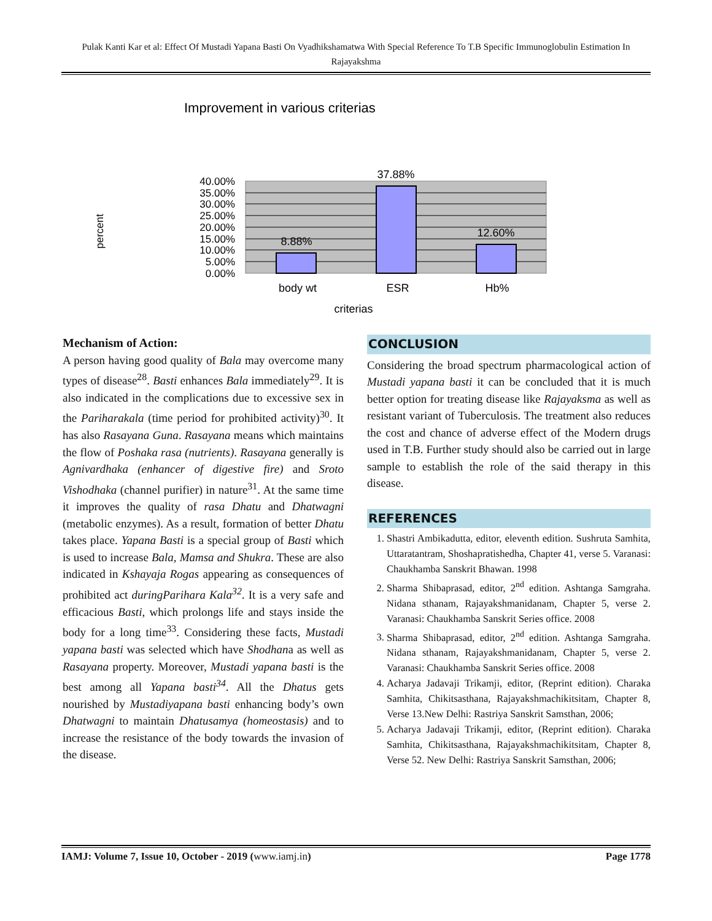Pulak Kanti Kar et al: Effect Of Mustadi Yapana Basti On Vyadhikshamatwa With Special Reference To T.B Specific Immunoglobulin Estimation In Rajayakshma
Improvement in various criterias
percent
40.00%
35.00%
30.00%
25.00%
20.00%
15.00%
10.00%
5.00%
0.00%
8.88%
37.88%
12.60%
body wt
ESR
Hb%
criterias
Mechanism of Action:
A person having good quality of Bala may overcome many types of disease<sup>28</sup>. Basti enhances Bala immediately<sup>29</sup>. It is also indicated in the complications due to excessive sex in the Pariharakala (time period for prohibited activity)<sup>30</sup>. It has also Rasayana Guna. Rasayana means which maintains the flow of Poshaka rasa (nutrients). Rasayana generally is Agnivardhaka (enhancer of digestive fire) and Sroto Vishodhaka (channel purifier) in nature<sup>31</sup>. At the same time it improves the quality of rasa Dhatu and Dhatwagni (metabolic enzymes). As a result, formation of better Dhatu takes place. Yapana Basti is a special group of Basti which is used to increase Bala, Mamsa and Shukra. These are also indicated in Kshayaja Rogas appearing as consequences of prohibited act duringParihara Kala<sup>32</sup>. It is a very safe and efficacious Basti, which prolongs life and stays inside the body for a long time<sup>33</sup>. Considering these facts, Mustadi yapana basti was selected which have Shodhana as well as Rasayana property. Moreover, Mustadi yapana basti is the best among all Yapana basti<sup>34</sup>. All the Dhatus gets nourished by Mustadiyapana basti enhancing body’s own Dhatwagni to maintain Dhatusamya (homeostasis) and to increase the resistance of the body towards the invasion of the disease.
CONCLUSION
Considering the broad spectrum pharmacological action of Mustadi yapana basti it can be concluded that it is much better option for treating disease like Rajayaksma as well as resistant variant of Tuberculosis. The treatment also reduces the cost and chance of adverse effect of the Modern drugs used in T.B. Further study should also be carried out in large sample to establish the role of the said therapy in this disease.
REFERENCES
1. Shastri Ambikadutta, editor, eleventh edition. Sushruta Samhita, Uttaratantram, Shoshapratishedha, Chapter 41, verse 5. Varanasi: Chaukhamba Sanskrit Bhawan. 1998
2. Sharma Shibaprasad, editor, 2<sup>nd</sup> edition. Ashtanga Samgraha. Nidana sthanam, Rajayakshmanidanam, Chapter 5, verse 2. Varanasi: Chaukhamba Sanskrit Series office. 2008
3. Sharma Shibaprasad, editor, 2<sup>nd</sup> edition. Ashtanga Samgraha. Nidana sthanam, Rajayakshmanidanam, Chapter 5, verse 2. Varanasi: Chaukhamba Sanskrit Series office. 2008
4. Acharya Jadavaji Trikamji, editor, (Reprint edition). Charaka Samhita, Chikitsasthana, Rajayakshmachikitsitam, Chapter 8, Verse 13.New Delhi: Rastriya Sanskrit Samsthan, 2006;
5. Acharya Jadavaji Trikamji, editor, (Reprint edition). Charaka Samhita, Chikitsasthana, Rajayakshmachikitsitam, Chapter 8, Verse 52. New Delhi: Rastriya Sanskrit Samsthan, 2006;
IAMJ: Volume 7, Issue 10, October - 2019 (www.iamj.in) Page 1778